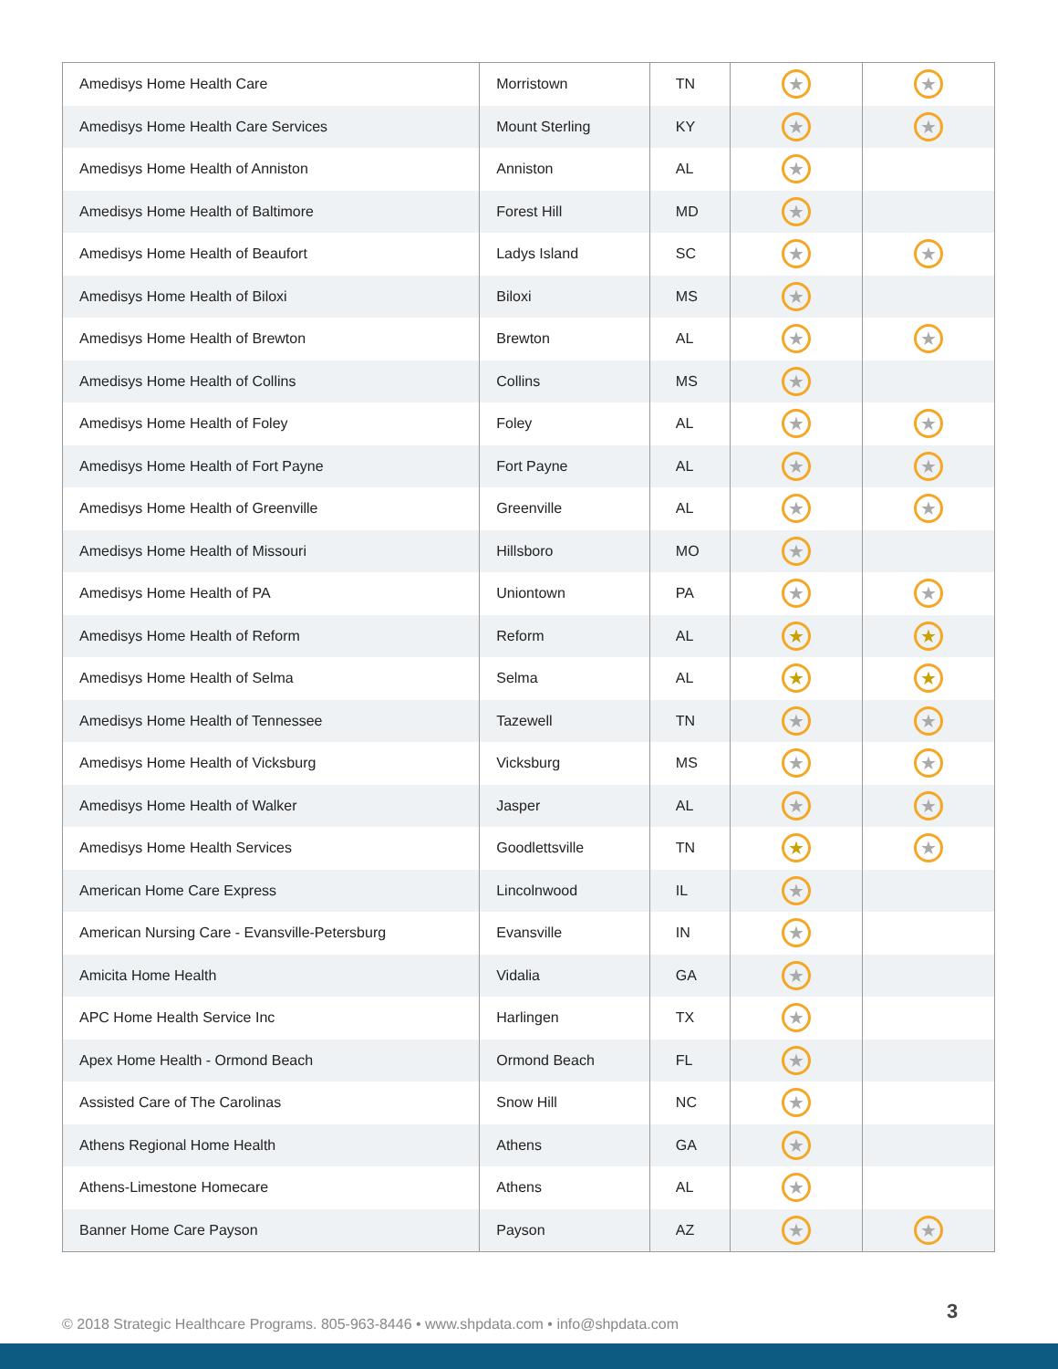| Amedisys Home Health Care | Morristown | TN | ★ | ★ |
| Amedisys Home Health Care Services | Mount Sterling | KY | ★ | ★ |
| Amedisys Home Health of Anniston | Anniston | AL | ★ | |
| Amedisys Home Health of Baltimore | Forest Hill | MD | ★ | |
| Amedisys Home Health of Beaufort | Ladys Island | SC | ★ | ★ |
| Amedisys Home Health of Biloxi | Biloxi | MS | ★ | |
| Amedisys Home Health of Brewton | Brewton | AL | ★ | ★ |
| Amedisys Home Health of Collins | Collins | MS | ★ | |
| Amedisys Home Health of Foley | Foley | AL | ★ | ★ |
| Amedisys Home Health of Fort Payne | Fort Payne | AL | ★ | ★ |
| Amedisys Home Health of Greenville | Greenville | AL | ★ | ★ |
| Amedisys Home Health of Missouri | Hillsboro | MO | ★ | |
| Amedisys Home Health of PA | Uniontown | PA | ★ | ★ |
| Amedisys Home Health of Reform | Reform | AL | ★ | ★ |
| Amedisys Home Health of Selma | Selma | AL | ★ | ★ |
| Amedisys Home Health of Tennessee | Tazewell | TN | ★ | ★ |
| Amedisys Home Health of Vicksburg | Vicksburg | MS | ★ | ★ |
| Amedisys Home Health of Walker | Jasper | AL | ★ | ★ |
| Amedisys Home Health Services | Goodlettsville | TN | ★ | ★ |
| American Home Care Express | Lincolnwood | IL | ★ | |
| American Nursing Care - Evansville-Petersburg | Evansville | IN | ★ | |
| Amicita Home Health | Vidalia | GA | ★ | |
| APC Home Health Service Inc | Harlingen | TX | ★ | |
| Apex Home Health - Ormond Beach | Ormond Beach | FL | ★ | |
| Assisted Care of The Carolinas | Snow Hill | NC | ★ | |
| Athens Regional Home Health | Athens | GA | ★ | |
| Athens-Limestone Homecare | Athens | AL | ★ | |
| Banner Home Care Payson | Payson | AZ | ★ | ★ |
© 2018 Strategic Healthcare Programs. 805-963-8446 • www.shpdata.com • info@shpdata.com
3